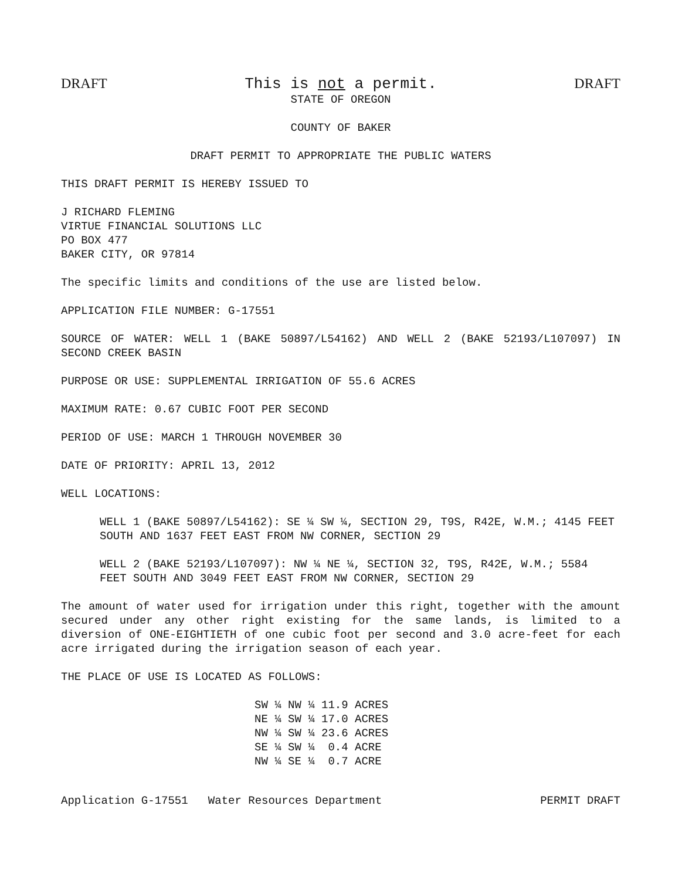DRAFT This is not a permit. DRAFT
STATE OF OREGON
COUNTY OF BAKER
DRAFT PERMIT TO APPROPRIATE THE PUBLIC WATERS
THIS DRAFT PERMIT IS HEREBY ISSUED TO
J RICHARD FLEMING
VIRTUE FINANCIAL SOLUTIONS LLC
PO BOX 477
BAKER CITY, OR 97814
The specific limits and conditions of the use are listed below.
APPLICATION FILE NUMBER: G-17551
SOURCE OF WATER: WELL 1 (BAKE 50897/L54162) AND WELL 2 (BAKE 52193/L107097) IN SECOND CREEK BASIN
PURPOSE OR USE: SUPPLEMENTAL IRRIGATION OF 55.6 ACRES
MAXIMUM RATE: 0.67 CUBIC FOOT PER SECOND
PERIOD OF USE: MARCH 1 THROUGH NOVEMBER 30
DATE OF PRIORITY: APRIL 13, 2012
WELL LOCATIONS:
WELL 1 (BAKE 50897/L54162): SE ¼ SW ¼, SECTION 29, T9S, R42E, W.M.; 4145 FEET SOUTH AND 1637 FEET EAST FROM NW CORNER, SECTION 29
WELL 2 (BAKE 52193/L107097): NW ¼ NE ¼, SECTION 32, T9S, R42E, W.M.; 5584 FEET SOUTH AND 3049 FEET EAST FROM NW CORNER, SECTION 29
The amount of water used for irrigation under this right, together with the amount secured under any other right existing for the same lands, is limited to a diversion of ONE-EIGHTIETH of one cubic foot per second and 3.0 acre-feet for each acre irrigated during the irrigation season of each year.
THE PLACE OF USE IS LOCATED AS FOLLOWS:
SW ¼ NW ¼ 11.9 ACRES NE ¼ SW ¼ 17.0 ACRES NW ¼ SW ¼ 23.6 ACRES SE ¼ SW ¼ 0.4 ACRE NW ¼ SE ¼ 0.7 ACRE
Application G-17551 Water Resources Department PERMIT DRAFT